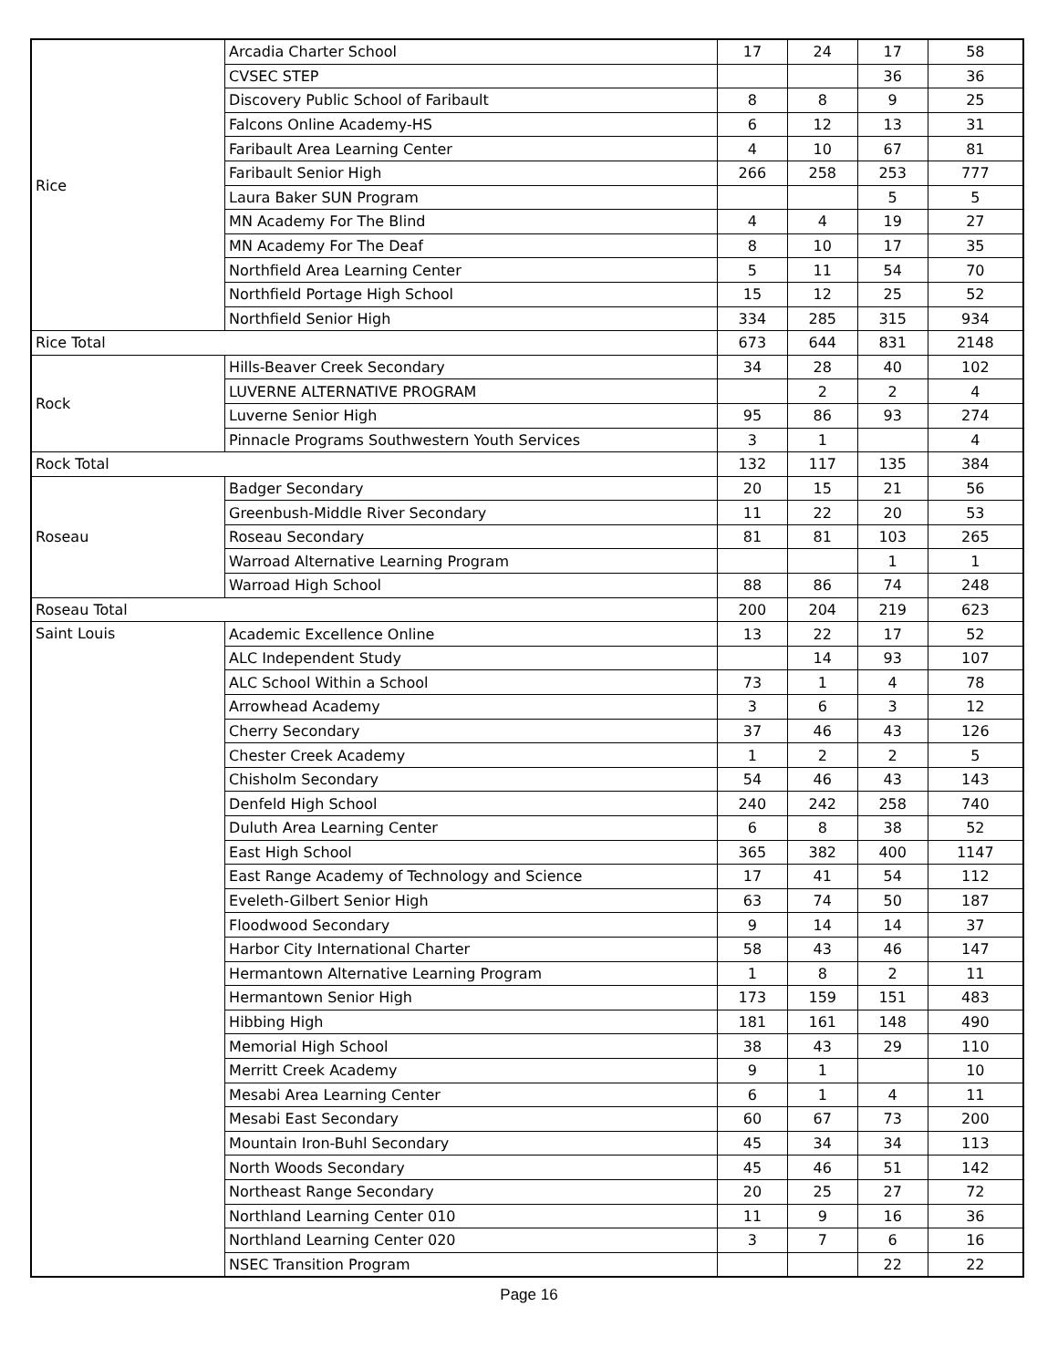| Rice | Arcadia Charter School | 17 | 24 | 17 | 58 |
| | CVSEC STEP | | | 36 | 36 |
| | Discovery Public School of Faribault | 8 | 8 | 9 | 25 |
| | Falcons Online Academy-HS | 6 | 12 | 13 | 31 |
| | Faribault Area Learning Center | 4 | 10 | 67 | 81 |
| | Faribault Senior High | 266 | 258 | 253 | 777 |
| | Laura Baker SUN Program | | | 5 | 5 |
| | MN Academy For The Blind | 4 | 4 | 19 | 27 |
| | MN Academy For The Deaf | 8 | 10 | 17 | 35 |
| | Northfield Area Learning Center | 5 | 11 | 54 | 70 |
| | Northfield Portage High School | 15 | 12 | 25 | 52 |
| | Northfield Senior High | 334 | 285 | 315 | 934 |
| Rice Total | | 673 | 644 | 831 | 2148 |
| Rock | Hills-Beaver Creek Secondary | 34 | 28 | 40 | 102 |
| | LUVERNE ALTERNATIVE PROGRAM | | 2 | 2 | 4 |
| | Luverne Senior High | 95 | 86 | 93 | 274 |
| | Pinnacle Programs Southwestern Youth Services | 3 | 1 | | 4 |
| Rock Total | | 132 | 117 | 135 | 384 |
| Roseau | Badger Secondary | 20 | 15 | 21 | 56 |
| | Greenbush-Middle River Secondary | 11 | 22 | 20 | 53 |
| | Roseau Secondary | 81 | 81 | 103 | 265 |
| | Warroad Alternative Learning Program | | | 1 | 1 |
| | Warroad High School | 88 | 86 | 74 | 248 |
| Roseau Total | | 200 | 204 | 219 | 623 |
| Saint Louis | Academic Excellence Online | 13 | 22 | 17 | 52 |
| | ALC Independent Study | | 14 | 93 | 107 |
| | ALC School Within a School | 73 | 1 | 4 | 78 |
| | Arrowhead Academy | 3 | 6 | 3 | 12 |
| | Cherry Secondary | 37 | 46 | 43 | 126 |
| | Chester Creek Academy | 1 | 2 | 2 | 5 |
| | Chisholm Secondary | 54 | 46 | 43 | 143 |
| | Denfeld High School | 240 | 242 | 258 | 740 |
| | Duluth Area Learning Center | 6 | 8 | 38 | 52 |
| | East High School | 365 | 382 | 400 | 1147 |
| | East Range Academy of Technology and Science | 17 | 41 | 54 | 112 |
| | Eveleth-Gilbert Senior High | 63 | 74 | 50 | 187 |
| | Floodwood Secondary | 9 | 14 | 14 | 37 |
| | Harbor City International Charter | 58 | 43 | 46 | 147 |
| | Hermantown Alternative Learning Program | 1 | 8 | 2 | 11 |
| | Hermantown Senior High | 173 | 159 | 151 | 483 |
| | Hibbing High | 181 | 161 | 148 | 490 |
| | Memorial High School | 38 | 43 | 29 | 110 |
| | Merritt Creek Academy | 9 | 1 | | 10 |
| | Mesabi Area Learning Center | 6 | 1 | 4 | 11 |
| | Mesabi East Secondary | 60 | 67 | 73 | 200 |
| | Mountain Iron-Buhl Secondary | 45 | 34 | 34 | 113 |
| | North Woods Secondary | 45 | 46 | 51 | 142 |
| | Northeast Range Secondary | 20 | 25 | 27 | 72 |
| | Northland Learning Center 010 | 11 | 9 | 16 | 36 |
| | Northland Learning Center 020 | 3 | 7 | 6 | 16 |
| | NSEC Transition Program | | | 22 | 22 |
Page 16